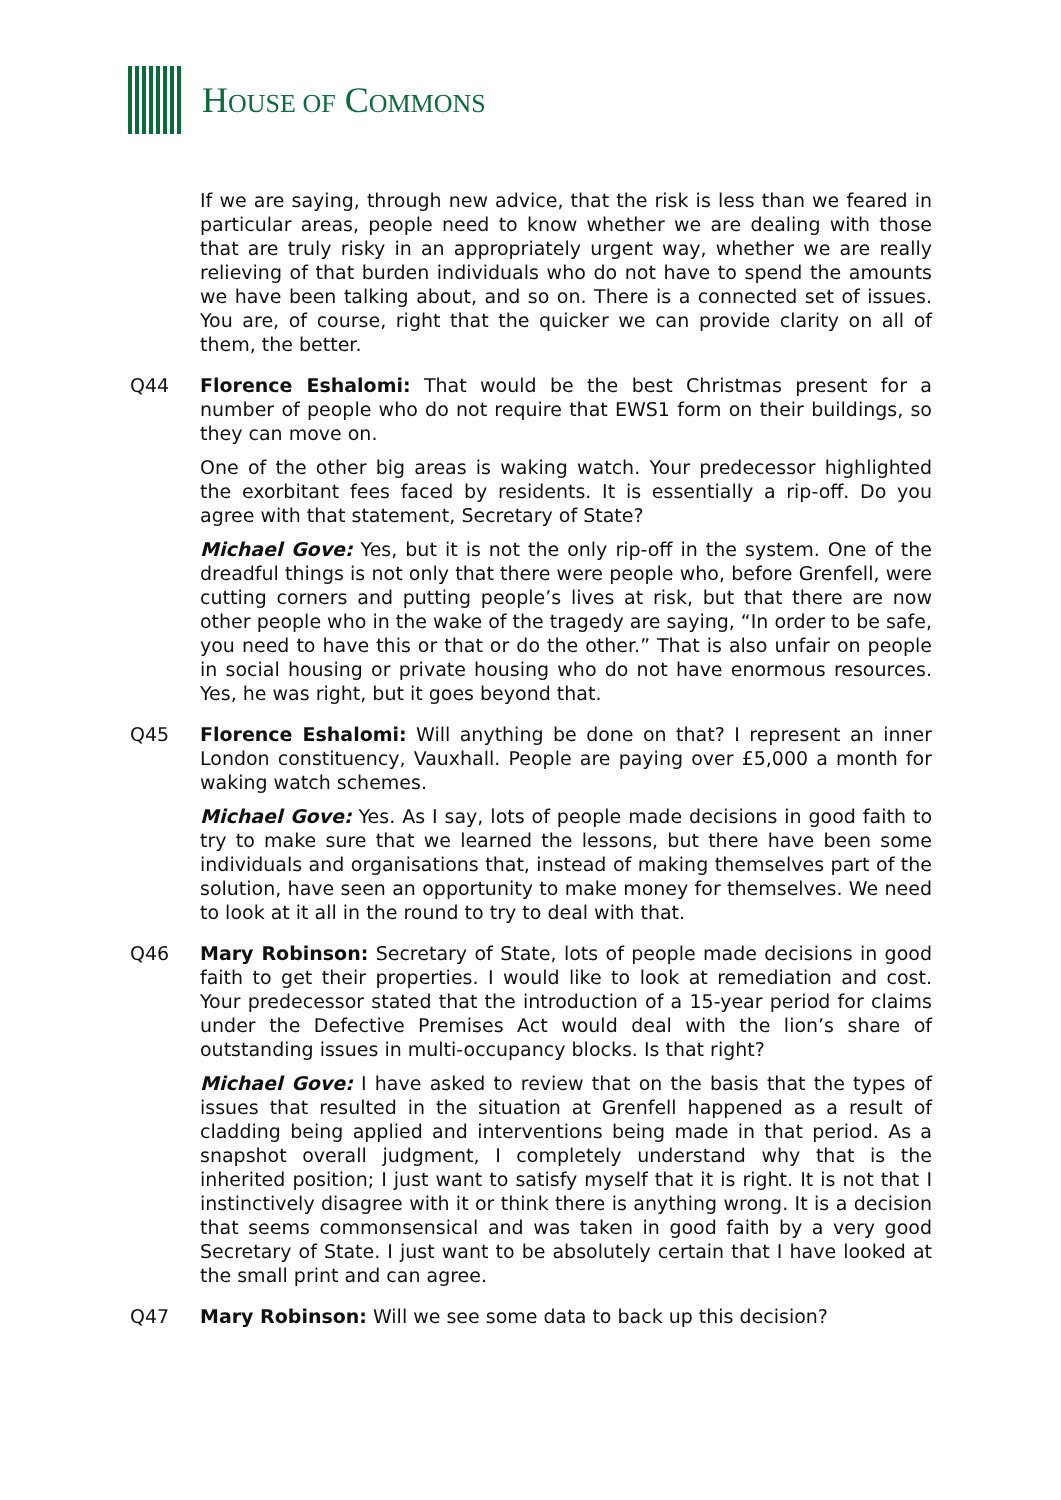HOUSE OF COMMONS
If we are saying, through new advice, that the risk is less than we feared in particular areas, people need to know whether we are dealing with those that are truly risky in an appropriately urgent way, whether we are really relieving of that burden individuals who do not have to spend the amounts we have been talking about, and so on. There is a connected set of issues. You are, of course, right that the quicker we can provide clarity on all of them, the better.
Q44 Florence Eshalomi: That would be the best Christmas present for a number of people who do not require that EWS1 form on their buildings, so they can move on.
One of the other big areas is waking watch. Your predecessor highlighted the exorbitant fees faced by residents. It is essentially a rip-off. Do you agree with that statement, Secretary of State?
Michael Gove: Yes, but it is not the only rip-off in the system. One of the dreadful things is not only that there were people who, before Grenfell, were cutting corners and putting people’s lives at risk, but that there are now other people who in the wake of the tragedy are saying, “In order to be safe, you need to have this or that or do the other.” That is also unfair on people in social housing or private housing who do not have enormous resources. Yes, he was right, but it goes beyond that.
Q45 Florence Eshalomi: Will anything be done on that? I represent an inner London constituency, Vauxhall. People are paying over £5,000 a month for waking watch schemes.
Michael Gove: Yes. As I say, lots of people made decisions in good faith to try to make sure that we learned the lessons, but there have been some individuals and organisations that, instead of making themselves part of the solution, have seen an opportunity to make money for themselves. We need to look at it all in the round to try to deal with that.
Q46 Mary Robinson: Secretary of State, lots of people made decisions in good faith to get their properties. I would like to look at remediation and cost. Your predecessor stated that the introduction of a 15-year period for claims under the Defective Premises Act would deal with the lion’s share of outstanding issues in multi-occupancy blocks. Is that right?
Michael Gove: I have asked to review that on the basis that the types of issues that resulted in the situation at Grenfell happened as a result of cladding being applied and interventions being made in that period. As a snapshot overall judgment, I completely understand why that is the inherited position; I just want to satisfy myself that it is right. It is not that I instinctively disagree with it or think there is anything wrong. It is a decision that seems commonsensical and was taken in good faith by a very good Secretary of State. I just want to be absolutely certain that I have looked at the small print and can agree.
Q47 Mary Robinson: Will we see some data to back up this decision?